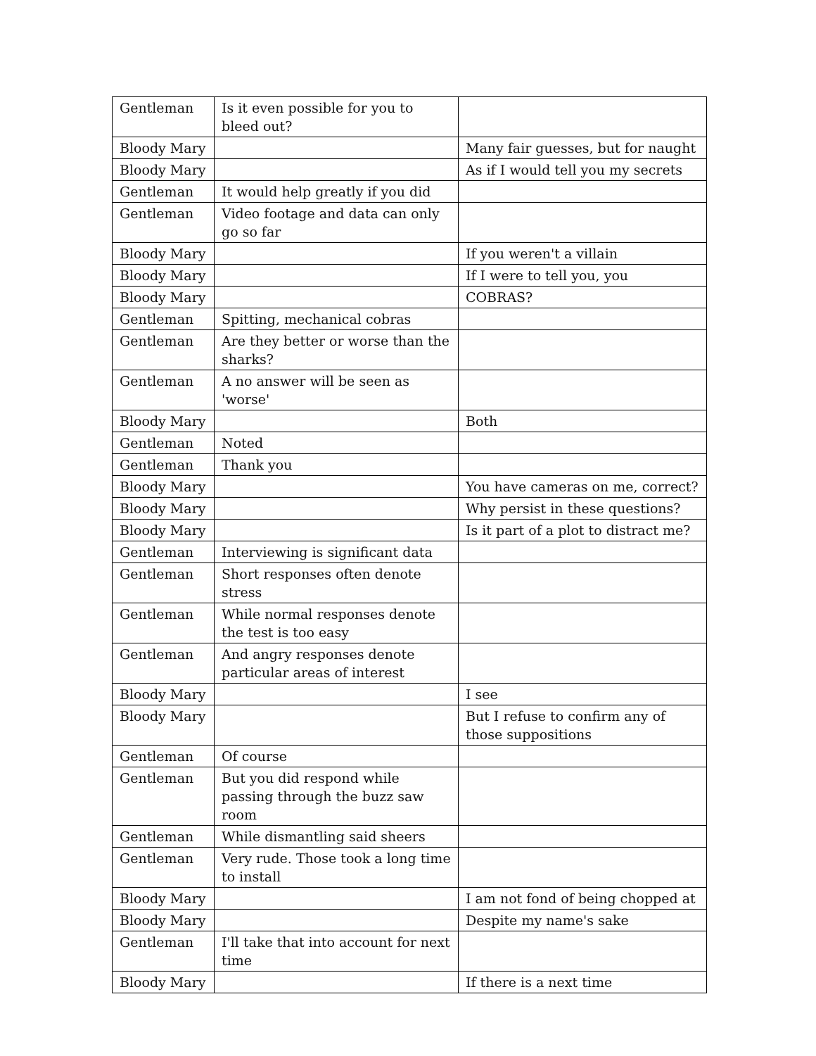| Gentleman | Is it even possible for you to bleed out? | |
| Bloody Mary | | Many fair guesses, but for naught |
| Bloody Mary | | As if I would tell you my secrets |
| Gentleman | It would help greatly if you did | |
| Gentleman | Video footage and data can only go so far | |
| Bloody Mary | | If you weren't a villain |
| Bloody Mary | | If I were to tell you, you |
| Bloody Mary | | COBRAS? |
| Gentleman | Spitting, mechanical cobras | |
| Gentleman | Are they better or worse than the sharks? | |
| Gentleman | A no answer will be seen as 'worse' | |
| Bloody Mary | | Both |
| Gentleman | Noted | |
| Gentleman | Thank you | |
| Bloody Mary | | You have cameras on me, correct? |
| Bloody Mary | | Why persist in these questions? |
| Bloody Mary | | Is it part of a plot to distract me? |
| Gentleman | Interviewing is significant data | |
| Gentleman | Short responses often denote stress | |
| Gentleman | While normal responses denote the test is too easy | |
| Gentleman | And angry responses denote particular areas of interest | |
| Bloody Mary | | I see |
| Bloody Mary | | But I refuse to confirm any of those suppositions |
| Gentleman | Of course | |
| Gentleman | But you did respond while passing through the buzz saw room | |
| Gentleman | While dismantling said sheers | |
| Gentleman | Very rude. Those took a long time to install | |
| Bloody Mary | | I am not fond of being chopped at |
| Bloody Mary | | Despite my name's sake |
| Gentleman | I'll take that into account for next time | |
| Bloody Mary | | If there is a next time |